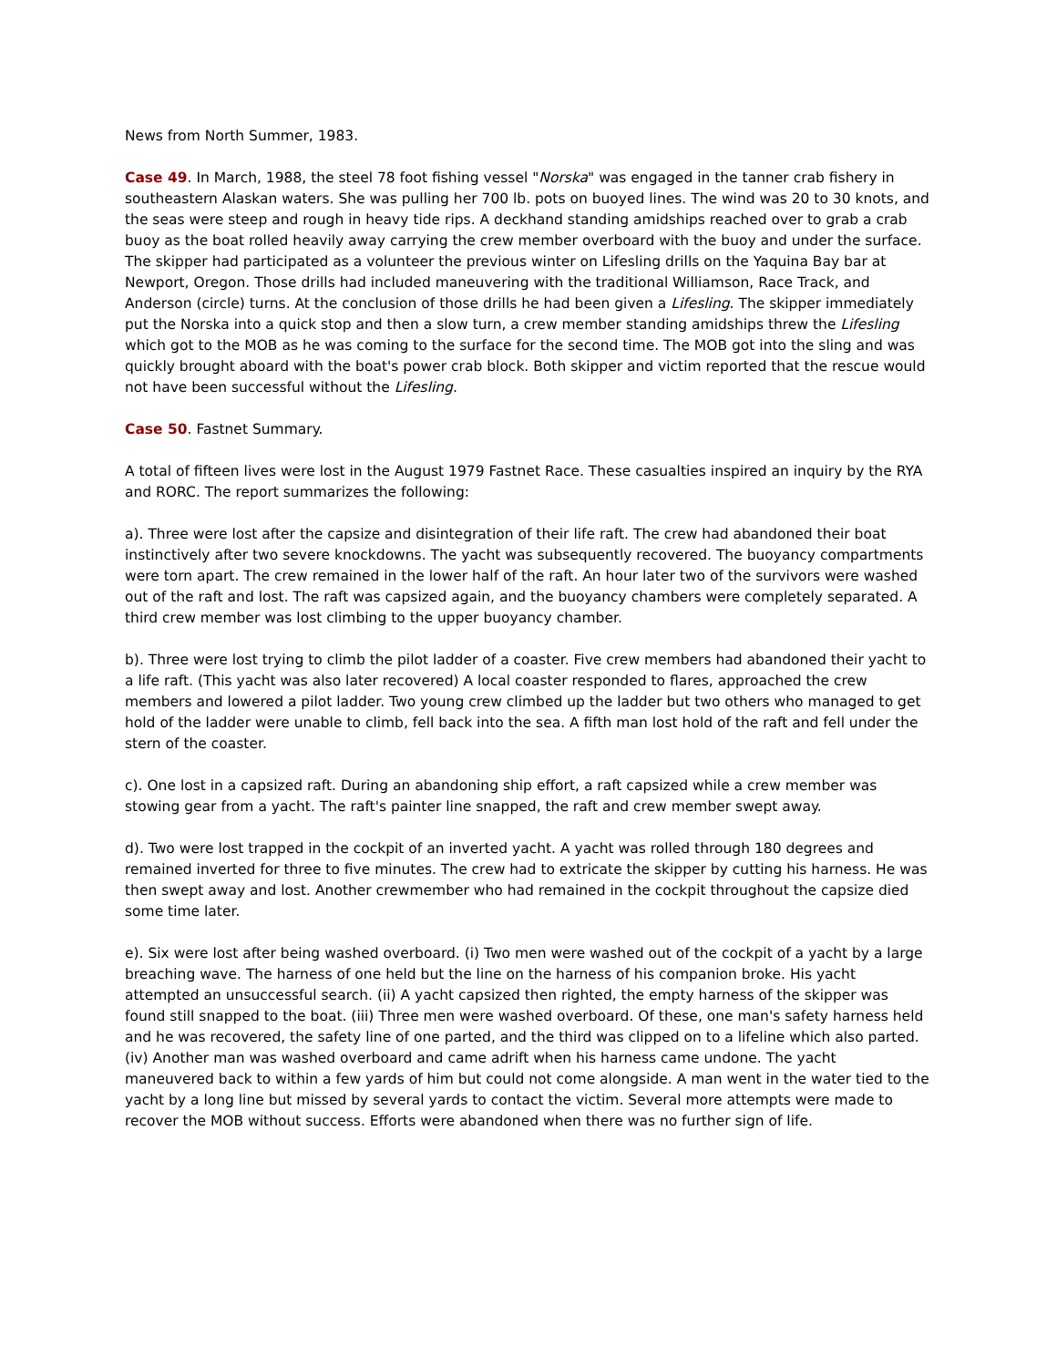News from North Summer, 1983.
Case 49. In March, 1988, the steel 78 foot fishing vessel "Norska" was engaged in the tanner crab fishery in southeastern Alaskan waters. She was pulling her 700 lb. pots on buoyed lines. The wind was 20 to 30 knots, and the seas were steep and rough in heavy tide rips. A deckhand standing amidships reached over to grab a crab buoy as the boat rolled heavily away carrying the crew member overboard with the buoy and under the surface. The skipper had participated as a volunteer the previous winter on Lifesling drills on the Yaquina Bay bar at Newport, Oregon. Those drills had included maneuvering with the traditional Williamson, Race Track, and Anderson (circle) turns. At the conclusion of those drills he had been given a Lifesling. The skipper immediately put the Norska into a quick stop and then a slow turn, a crew member standing amidships threw the Lifesling which got to the MOB as he was coming to the surface for the second time. The MOB got into the sling and was quickly brought aboard with the boat's power crab block. Both skipper and victim reported that the rescue would not have been successful without the Lifesling.
Case 50. Fastnet Summary.
A total of fifteen lives were lost in the August 1979 Fastnet Race. These casualties inspired an inquiry by the RYA and RORC. The report summarizes the following:
a). Three were lost after the capsize and disintegration of their life raft. The crew had abandoned their boat instinctively after two severe knockdowns. The yacht was subsequently recovered. The buoyancy compartments were torn apart. The crew remained in the lower half of the raft. An hour later two of the survivors were washed out of the raft and lost. The raft was capsized again, and the buoyancy chambers were completely separated. A third crew member was lost climbing to the upper buoyancy chamber.
b). Three were lost trying to climb the pilot ladder of a coaster. Five crew members had abandoned their yacht to a life raft. (This yacht was also later recovered) A local coaster responded to flares, approached the crew members and lowered a pilot ladder. Two young crew climbed up the ladder but two others who managed to get hold of the ladder were unable to climb, fell back into the sea. A fifth man lost hold of the raft and fell under the stern of the coaster.
c). One lost in a capsized raft. During an abandoning ship effort, a raft capsized while a crew member was stowing gear from a yacht. The raft's painter line snapped, the raft and crew member swept away.
d). Two were lost trapped in the cockpit of an inverted yacht. A yacht was rolled through 180 degrees and remained inverted for three to five minutes. The crew had to extricate the skipper by cutting his harness. He was then swept away and lost. Another crewmember who had remained in the cockpit throughout the capsize died some time later.
e). Six were lost after being washed overboard. (i) Two men were washed out of the cockpit of a yacht by a large breaching wave. The harness of one held but the line on the harness of his companion broke. His yacht attempted an unsuccessful search. (ii) A yacht capsized then righted, the empty harness of the skipper was found still snapped to the boat. (iii) Three men were washed overboard. Of these, one man's safety harness held and he was recovered, the safety line of one parted, and the third was clipped on to a lifeline which also parted. (iv) Another man was washed overboard and came adrift when his harness came undone. The yacht maneuvered back to within a few yards of him but could not come alongside. A man went in the water tied to the yacht by a long line but missed by several yards to contact the victim. Several more attempts were made to recover the MOB without success. Efforts were abandoned when there was no further sign of life.